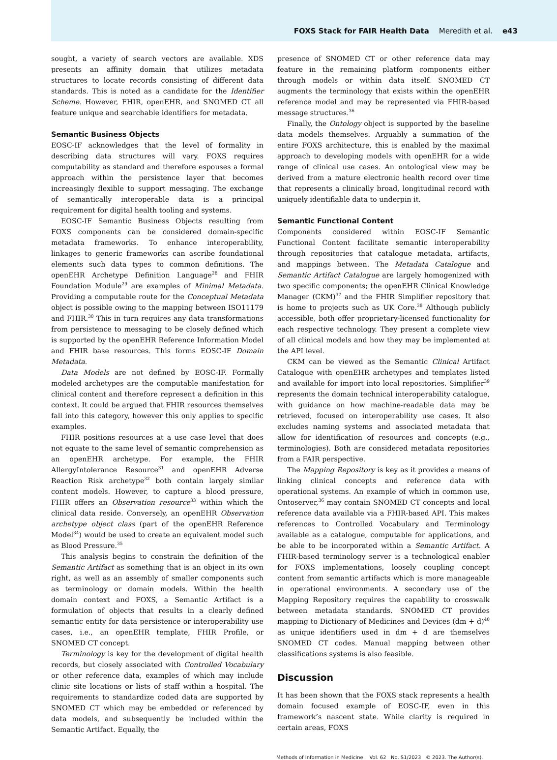FOXS Stack for FAIR Health Data Meredith et al. e43
sought, a variety of search vectors are available. XDS presents an affinity domain that utilizes metadata structures to locate records consisting of different data standards. This is noted as a candidate for the Identifier Scheme. However, FHIR, openEHR, and SNOMED CT all feature unique and searchable identifiers for metadata.
Semantic Business Objects
EOSC-IF acknowledges that the level of formality in describing data structures will vary. FOXS requires computability as standard and therefore espouses a formal approach within the persistence layer that becomes increasingly flexible to support messaging. The exchange of semantically interoperable data is a principal requirement for digital health tooling and systems.
EOSC-IF Semantic Business Objects resulting from FOXS components can be considered domain-specific metadata frameworks. To enhance interoperability, linkages to generic frameworks can ascribe foundational elements such data types to common definitions. The openEHR Archetype Definition Language<sup>28</sup> and FHIR Foundation Module<sup>29</sup> are examples of Minimal Metadata. Providing a computable route for the Conceptual Metadata object is possible owing to the mapping between ISO11179 and FHIR.<sup>30</sup> This in turn requires any data transformations from persistence to messaging to be closely defined which is supported by the openEHR Reference Information Model and FHIR base resources. This forms EOSC-IF Domain Metadata.
Data Models are not defined by EOSC-IF. Formally modeled archetypes are the computable manifestation for clinical content and therefore represent a definition in this context. It could be argued that FHIR resources themselves fall into this category, however this only applies to specific examples.
FHIR positions resources at a use case level that does not equate to the same level of semantic comprehension as an openEHR archetype. For example, the FHIR AllergyIntolerance Resource<sup>31</sup> and openEHR Adverse Reaction Risk archetype<sup>32</sup> both contain largely similar content models. However, to capture a blood pressure, FHIR offers an Observation resource<sup>33</sup> within which the clinical data reside. Conversely, an openEHR Observation archetype object class (part of the openEHR Reference Model<sup>34</sup>) would be used to create an equivalent model such as Blood Pressure.<sup>35</sup>
This analysis begins to constrain the definition of the Semantic Artifact as something that is an object in its own right, as well as an assembly of smaller components such as terminology or domain models. Within the health domain context and FOXS, a Semantic Artifact is a formulation of objects that results in a clearly defined semantic entity for data persistence or interoperability use cases, i.e., an openEHR template, FHIR Profile, or SNOMED CT concept.
Terminology is key for the development of digital health records, but closely associated with Controlled Vocabulary or other reference data, examples of which may include clinic site locations or lists of staff within a hospital. The requirements to standardize coded data are supported by SNOMED CT which may be embedded or referenced by data models, and subsequently be included within the Semantic Artifact. Equally, the
presence of SNOMED CT or other reference data may feature in the remaining platform components either through models or within data itself. SNOMED CT augments the terminology that exists within the openEHR reference model and may be represented via FHIR-based message structures.<sup>36</sup>
Finally, the Ontology object is supported by the baseline data models themselves. Arguably a summation of the entire FOXS architecture, this is enabled by the maximal approach to developing models with openEHR for a wide range of clinical use cases. An ontological view may be derived from a mature electronic health record over time that represents a clinically broad, longitudinal record with uniquely identifiable data to underpin it.
Semantic Functional Content
Components considered within EOSC-IF Semantic Functional Content facilitate semantic interoperability through repositories that catalogue metadata, artifacts, and mappings between. The Metadata Catalogue and Semantic Artifact Catalogue are largely homogenized with two specific components; the openEHR Clinical Knowledge Manager (CKM)<sup>37</sup> and the FHIR Simplifier repository that is home to projects such as UK Core.<sup>38</sup> Although publicly accessible, both offer proprietary-licensed functionality for each respective technology. They present a complete view of all clinical models and how they may be implemented at the API level.
CKM can be viewed as the Semantic Clinical Artifact Catalogue with openEHR archetypes and templates listed and available for import into local repositories. Simplifier<sup>39</sup> represents the domain technical interoperability catalogue, with guidance on how machine-readable data may be retrieved, focused on interoperability use cases. It also excludes naming systems and associated metadata that allow for identification of resources and concepts (e.g., terminologies). Both are considered metadata repositories from a FAIR perspective.
The Mapping Repository is key as it provides a means of linking clinical concepts and reference data with operational systems. An example of which in common use, Ontoserver,<sup>36</sup> may contain SNOMED CT concepts and local reference data available via a FHIR-based API. This makes references to Controlled Vocabulary and Terminology available as a catalogue, computable for applications, and be able to be incorporated within a Semantic Artifact. A FHIR-based terminology server is a technological enabler for FOXS implementations, loosely coupling concept content from semantic artifacts which is more manageable in operational environments. A secondary use of the Mapping Repository requires the capability to crosswalk between metadata standards. SNOMED CT provides mapping to Dictionary of Medicines and Devices (dm + d)<sup>40</sup> as unique identifiers used in dm + d are themselves SNOMED CT codes. Manual mapping between other classifications systems is also feasible.
Discussion
It has been shown that the FOXS stack represents a health domain focused example of EOSC-IF, even in this framework’s nascent state. While clarity is required in certain areas, FOXS
Methods of Information in Medicine Vol. 62 No. S1/2023 © 2023. The Author(s).